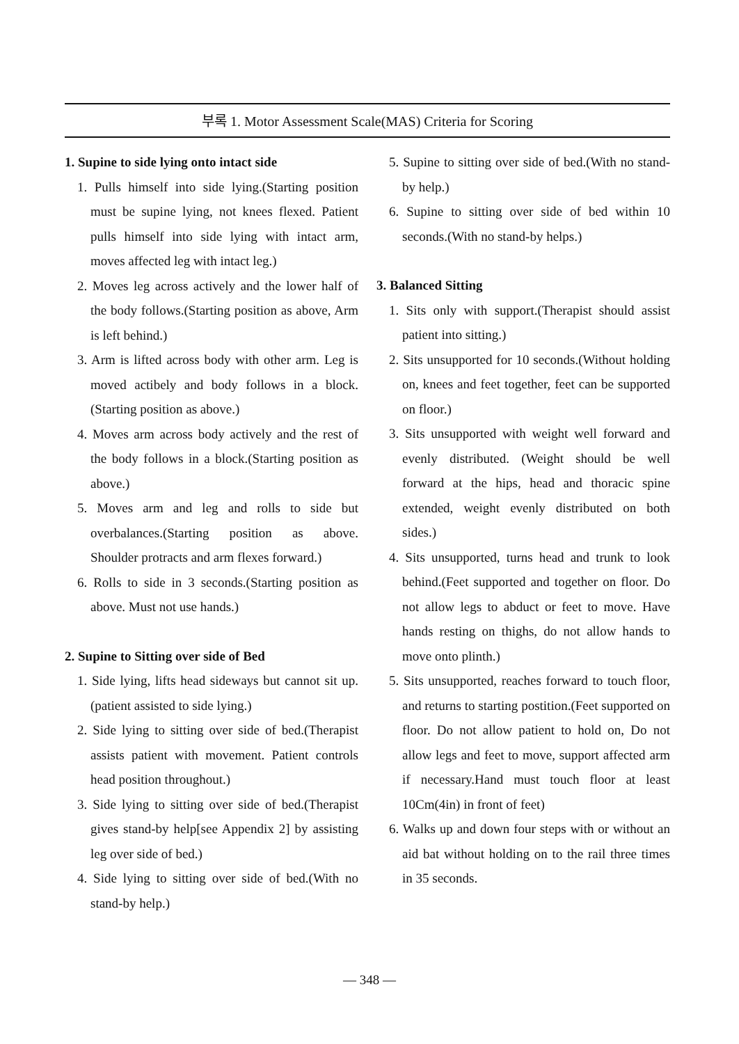부록 1. Motor Assessment Scale(MAS) Criteria for Scoring
1. Supine to side lying onto intact side
1. Pulls himself into side lying.(Starting position must be supine lying, not knees flexed. Patient pulls himself into side lying with intact arm, moves affected leg with intact leg.)
2. Moves leg across actively and the lower half of the body follows.(Starting position as above, Arm is left behind.)
3. Arm is lifted across body with other arm. Leg is moved actibely and body follows in a block.(Starting position as above.)
4. Moves arm across body actively and the rest of the body follows in a block.(Starting position as above.)
5. Moves arm and leg and rolls to side but overbalances.(Starting position as above. Shoulder protracts and arm flexes forward.)
6. Rolls to side in 3 seconds.(Starting position as above. Must not use hands.)
2. Supine to Sitting over side of Bed
1. Side lying, lifts head sideways but cannot sit up.(patient assisted to side lying.)
2. Side lying to sitting over side of bed.(Therapist assists patient with movement. Patient controls head position throughout.)
3. Side lying to sitting over side of bed.(Therapist gives stand-by help[see Appendix 2] by assisting leg over side of bed.)
4. Side lying to sitting over side of bed.(With no stand-by help.)
5. Supine to sitting over side of bed.(With no stand-by help.)
6. Supine to sitting over side of bed within 10 seconds.(With no stand-by helps.)
3. Balanced Sitting
1. Sits only with support.(Therapist should assist patient into sitting.)
2. Sits unsupported for 10 seconds.(Without holding on, knees and feet together, feet can be supported on floor.)
3. Sits unsupported with weight well forward and evenly distributed. (Weight should be well forward at the hips, head and thoracic spine extended, weight evenly distributed on both sides.)
4. Sits unsupported, turns head and trunk to look behind.(Feet supported and together on floor. Do not allow legs to abduct or feet to move. Have hands resting on thighs, do not allow hands to move onto plinth.)
5. Sits unsupported, reaches forward to touch floor, and returns to starting postition.(Feet supported on floor. Do not allow patient to hold on, Do not allow legs and feet to move, support affected arm if necessary.Hand must touch floor at least 10Cm(4in) in front of feet)
6. Walks up and down four steps with or without an aid bat without holding on to the rail three times in 35 seconds.
— 348 —